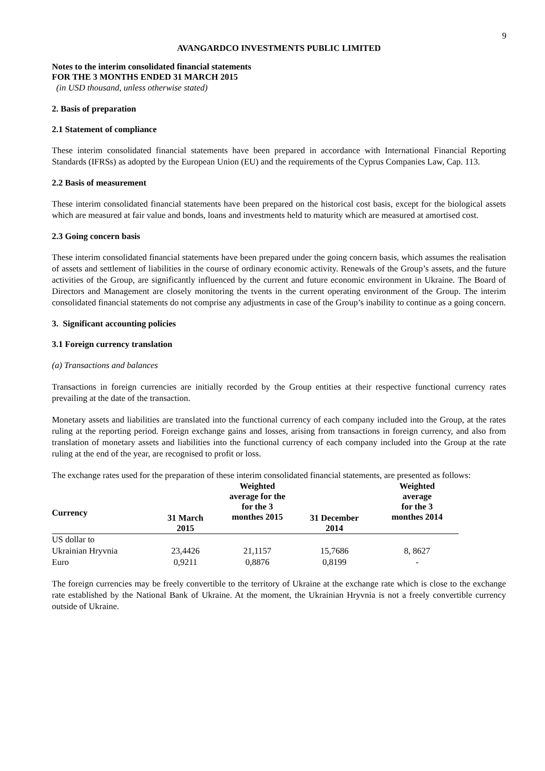9
AVANGARDCO INVESTMENTS PUBLIC LIMITED
Notes to the interim consolidated financial statements
FOR THE 3 MONTHS ENDED 31 MARCH 2015
(in USD thousand, unless otherwise stated)
2. Basis of preparation
2.1 Statement of compliance
These interim consolidated financial statements have been prepared in accordance with International Financial Reporting Standards (IFRSs) as adopted by the European Union (EU) and the requirements of the Cyprus Companies Law, Cap. 113.
2.2 Basis of measurement
These interim consolidated financial statements have been prepared on the historical cost basis, except for the biological assets which are measured at fair value and bonds, loans and investments held to maturity which are measured at amortised cost.
2.3 Going concern basis
These interim consolidated financial statements have been prepared under the going concern basis, which assumes the realisation of assets and settlement of liabilities in the course of ordinary economic activity. Renewals of the Group’s assets, and the future activities of the Group, are significantly influenced by the current and future economic environment in Ukraine. The Board of Directors and Management are closely monitoring the tvents in the current operating environment of the Group. The interim consolidated financial statements do not comprise any adjustments in case of the Group’s inability to continue as a going concern.
3. Significant accounting policies
3.1 Foreign currency translation
(a) Transactions and balances
Transactions in foreign currencies are initially recorded by the Group entities at their respective functional currency rates prevailing at the date of the transaction.
Monetary assets and liabilities are translated into the functional currency of each company included into the Group, at the rates ruling at the reporting period. Foreign exchange gains and losses, arising from transactions in foreign currency, and also from translation of monetary assets and liabilities into the functional currency of each company included into the Group at the rate ruling at the end of the year, are recognised to profit or loss.
The exchange rates used for the preparation of these interim consolidated financial statements, are presented as follows:
| Currency | 31 March 2015 | Weighted average for the for the 3 monthes 2015 | 31 December 2014 | Weighted average for the 3 monthes 2014 |
| --- | --- | --- | --- | --- |
| US dollar to | | | | |
| Ukrainian Hryvnia | 23,4426 | 21,1157 | 15,7686 | 8, 8627 |
| Euro | 0,9211 | 0,8876 | 0,8199 | - |
The foreign currencies may be freely convertible to the territory of Ukraine at the exchange rate which is close to the exchange rate established by the National Bank of Ukraine. At the moment, the Ukrainian Hryvnia is not a freely convertible currency outside of Ukraine.